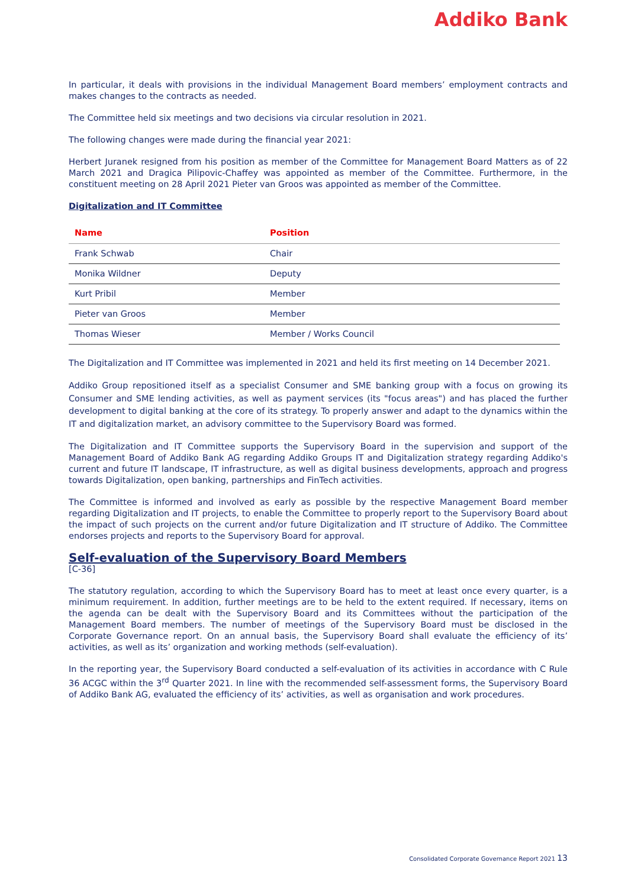Addiko Bank
In particular, it deals with provisions in the individual Management Board members’ employment contracts and makes changes to the contracts as needed.
The Committee held six meetings and two decisions via circular resolution in 2021.
The following changes were made during the financial year 2021:
Herbert Juranek resigned from his position as member of the Committee for Management Board Matters as of 22 March 2021 and Dragica Pilipovic-Chaffey was appointed as member of the Committee. Furthermore, in the constituent meeting on 28 April 2021 Pieter van Groos was appointed as member of the Committee.
Digitalization and IT Committee
| Name | Position |
| --- | --- |
| Frank Schwab | Chair |
| Monika Wildner | Deputy |
| Kurt Pribil | Member |
| Pieter van Groos | Member |
| Thomas Wieser | Member / Works Council |
The Digitalization and IT Committee was implemented in 2021 and held its first meeting on 14 December 2021.
Addiko Group repositioned itself as a specialist Consumer and SME banking group with a focus on growing its Consumer and SME lending activities, as well as payment services (its "focus areas") and has placed the further development to digital banking at the core of its strategy. To properly answer and adapt to the dynamics within the IT and digitalization market, an advisory committee to the Supervisory Board was formed.
The Digitalization and IT Committee supports the Supervisory Board in the supervision and support of the Management Board of Addiko Bank AG regarding Addiko Groups IT and Digitalization strategy regarding Addiko's current and future IT landscape, IT infrastructure, as well as digital business developments, approach and progress towards Digitalization, open banking, partnerships and FinTech activities.
The Committee is informed and involved as early as possible by the respective Management Board member regarding Digitalization and IT projects, to enable the Committee to properly report to the Supervisory Board about the impact of such projects on the current and/or future Digitalization and IT structure of Addiko. The Committee endorses projects and reports to the Supervisory Board for approval.
Self-evaluation of the Supervisory Board Members
[C-36]
The statutory regulation, according to which the Supervisory Board has to meet at least once every quarter, is a minimum requirement. In addition, further meetings are to be held to the extent required. If necessary, items on the agenda can be dealt with the Supervisory Board and its Committees without the participation of the Management Board members. The number of meetings of the Supervisory Board must be disclosed in the Corporate Governance report. On an annual basis, the Supervisory Board shall evaluate the efficiency of its’ activities, as well as its’ organization and working methods (self-evaluation).
In the reporting year, the Supervisory Board conducted a self-evaluation of its activities in accordance with C Rule 36 ACGC within the 3<sup>rd</sup> Quarter 2021. In line with the recommended self-assessment forms, the Supervisory Board of Addiko Bank AG, evaluated the efficiency of its’ activities, as well as organisation and work procedures.
Consolidated Corporate Governance Report 2021 13